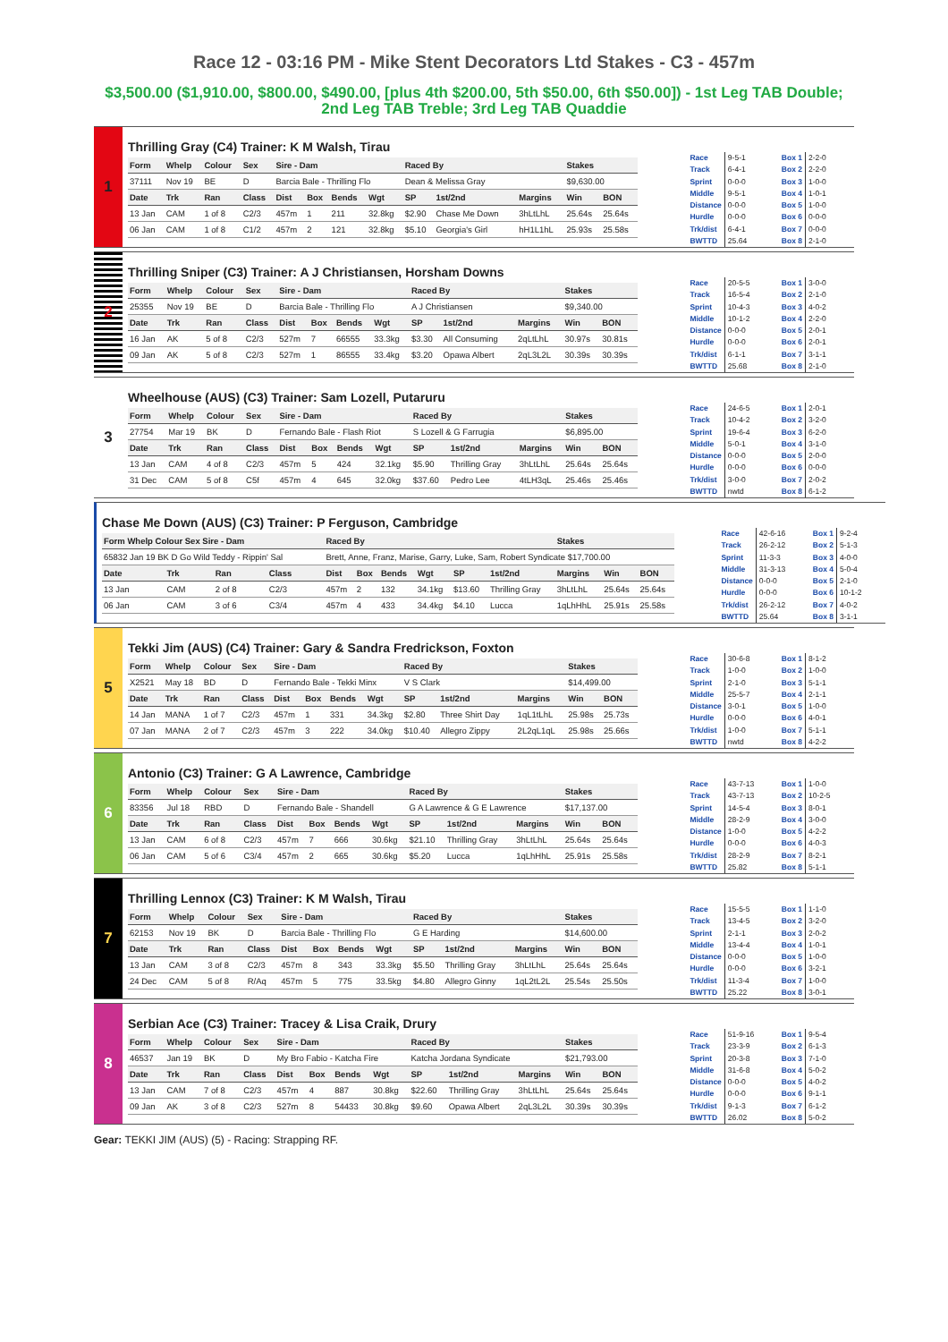Race 12 - 03:16 PM - Mike Stent Decorators Ltd Stakes - C3 - 457m
$3,500.00 ($1,910.00, $800.00, $490.00, [plus 4th $200.00, 5th $50.00, 6th $50.00]) - 1st Leg TAB Double; 2nd Leg TAB Treble; 3rd Leg TAB Quaddie
1
Thrilling Gray (C4) Trainer: K M Walsh, Tirau
| Form | Whelp | Colour | Sex | Sire - Dam | | | | Raced By | | | Stakes | |
| --- | --- | --- | --- | --- | --- | --- | --- | --- | --- | --- | --- | --- |
| 37111 | Nov 19 | BE | D | Barcia Bale - Thrilling Flo | | | | Dean & Melissa Gray | | | $9,630.00 | |
| Date | Trk | Ran | Class | Dist | Box | Bends | Wgt | SP | 1st/2nd | Margins | Win | BON |
| 13 Jan | CAM | 1 of 8 | C2/3 | 457m | 1 | 211 | 32.8kg | $2.90 | Chase Me Down | 3hLtLhL | 25.64s | 25.64s |
| 06 Jan | CAM | 1 of 8 | C1/2 | 457m | 2 | 121 | 32.8kg | $5.10 | Georgia's Girl | hH1L1hL | 25.93s | 25.58s |
| Race | 9-5-1 |
| Track | 6-4-1 |
| Sprint | 0-0-0 |
| Middle | 9-5-1 |
| Distance | 0-0-0 |
| Hurdle | 0-0-0 |
| Trk/dist | 6-4-1 |
| BWTTD | 25.64 |
| Box 1 | 2-2-0 |
| Box 2 | 2-2-0 |
| Box 3 | 1-0-0 |
| Box 4 | 1-0-1 |
| Box 5 | 1-0-0 |
| Box 6 | 0-0-0 |
| Box 7 | 0-0-0 |
| Box 8 | 2-1-0 |
2
Thrilling Sniper (C3) Trainer: A J Christiansen, Horsham Downs
| Form | Whelp | Colour | Sex | Sire - Dam | | | | Raced By | | | Stakes | |
| --- | --- | --- | --- | --- | --- | --- | --- | --- | --- | --- | --- | --- |
| 25355 | Nov 19 | BE | D | Barcia Bale - Thrilling Flo | | | | A J Christiansen | | | $9,340.00 | |
| Date | Trk | Ran | Class | Dist | Box | Bends | Wgt | SP | 1st/2nd | Margins | Win | BON |
| 16 Jan | AK | 5 of 8 | C2/3 | 527m | 7 | 66555 | 33.3kg | $3.30 | All Consuming | 2qLtLhL | 30.97s | 30.81s |
| 09 Jan | AK | 5 of 8 | C2/3 | 527m | 1 | 86555 | 33.4kg | $3.20 | Opawa Albert | 2qL3L2L | 30.39s | 30.39s |
| Race | 20-5-5 |
| Track | 16-5-4 |
| Sprint | 10-4-3 |
| Middle | 10-1-2 |
| Distance | 0-0-0 |
| Hurdle | 0-0-0 |
| Trk/dist | 6-1-1 |
| BWTTD | 25.68 |
| Box 1 | 3-0-0 |
| Box 2 | 2-1-0 |
| Box 3 | 4-0-2 |
| Box 4 | 2-2-0 |
| Box 5 | 2-0-1 |
| Box 6 | 2-0-1 |
| Box 7 | 3-1-1 |
| Box 8 | 2-1-0 |
3
Wheelhouse (AUS) (C3) Trainer: Sam Lozell, Putaruru
| Form | Whelp | Colour | Sex | Sire - Dam | | | | Raced By | | | Stakes | |
| --- | --- | --- | --- | --- | --- | --- | --- | --- | --- | --- | --- | --- |
| 27754 | Mar 19 | BK | D | Fernando Bale - Flash Riot | | | | S Lozell & G Farrugia | | | $6,895.00 | |
| Date | Trk | Ran | Class | Dist | Box | Bends | Wgt | SP | 1st/2nd | Margins | Win | BON |
| 13 Jan | CAM | 4 of 8 | C2/3 | 457m | 5 | 424 | 32.1kg | $5.90 | Thrilling Gray | 3hLtLhL | 25.64s | 25.64s |
| 31 Dec | CAM | 5 of 8 | C5f | 457m | 4 | 645 | 32.0kg | $37.60 | Pedro Lee | 4tLH3qL | 25.46s | 25.46s |
| Race | 24-6-5 |
| Track | 10-4-2 |
| Sprint | 19-6-4 |
| Middle | 5-0-1 |
| Distance | 0-0-0 |
| Hurdle | 0-0-0 |
| Trk/dist | 3-0-0 |
| BWTTD | nwtd |
| Box 1 | 2-0-1 |
| Box 2 | 3-2-0 |
| Box 3 | 6-2-0 |
| Box 4 | 3-1-0 |
| Box 5 | 2-0-0 |
| Box 6 | 0-0-0 |
| Box 7 | 2-0-2 |
| Box 8 | 6-1-2 |
Chase Me Down (AUS) (C3) Trainer: P Ferguson, Cambridge
| Form Whelp Colour Sex Sire - Dam | | | | Raced By | | | | | | Stakes | | |
| --- | --- | --- | --- | --- | --- | --- | --- | --- | --- | --- | --- | --- |
| 65832 Jan 19 BK D Go Wild Teddy - Rippin' Sal | | | | Brett, Anne, Franz, Marise, Garry, Luke, Sam, Robert Syndicate $17,700.00 | | | | | | | | |
| Date | Trk | Ran | Class | Dist | Box | Bends | Wgt | SP | 1st/2nd | Margins | Win | BON |
| 13 Jan | CAM | 2 of 8 | C2/3 | 457m | 2 | 132 | 34.1kg | $13.60 | Thrilling Gray | 3hLtLhL | 25.64s | 25.64s |
| 06 Jan | CAM | 3 of 6 | C3/4 | 457m | 4 | 433 | 34.4kg | $4.10 | Lucca | 1qLhHhL | 25.91s | 25.58s |
| Race | 42-6-16 |
| Track | 26-2-12 |
| Sprint | 11-3-3 |
| Middle | 31-3-13 |
| Distance | 0-0-0 |
| Hurdle | 0-0-0 |
| Trk/dist | 26-2-12 |
| BWTTD | 25.64 |
| Box 1 | 9-2-4 |
| Box 2 | 5-1-3 |
| Box 3 | 4-0-0 |
| Box 4 | 5-0-4 |
| Box 5 | 2-1-0 |
| Box 6 | 10-1-2 |
| Box 7 | 4-0-2 |
| Box 8 | 3-1-1 |
5
Tekki Jim (AUS) (C4) Trainer: Gary & Sandra Fredrickson, Foxton
| Form | Whelp | Colour | Sex | Sire - Dam | | | | Raced By | | | Stakes | |
| --- | --- | --- | --- | --- | --- | --- | --- | --- | --- | --- | --- | --- |
| X2521 | May 18 | BD | D | Fernando Bale - Tekki Minx | | | | V S Clark | | | $14,499.00 | |
| Date | Trk | Ran | Class | Dist | Box | Bends | Wgt | SP | 1st/2nd | Margins | Win | BON |
| 14 Jan | MANA | 1 of 7 | C2/3 | 457m | 1 | 331 | 34.3kg | $2.80 | Three Shirt Day | 1qL1tLhL | 25.98s | 25.73s |
| 07 Jan | MANA | 2 of 7 | C2/3 | 457m | 3 | 222 | 34.0kg | $10.40 | Allegro Zippy | 2L2qL1qL | 25.98s | 25.66s |
| Race | 30-6-8 |
| Track | 1-0-0 |
| Sprint | 2-1-0 |
| Middle | 25-5-7 |
| Distance | 3-0-1 |
| Hurdle | 0-0-0 |
| Trk/dist | 1-0-0 |
| BWTTD | nwtd |
| Box 1 | 8-1-2 |
| Box 2 | 1-0-0 |
| Box 3 | 5-1-1 |
| Box 4 | 2-1-1 |
| Box 5 | 1-0-0 |
| Box 6 | 4-0-1 |
| Box 7 | 5-1-1 |
| Box 8 | 4-2-2 |
6
Antonio (C3) Trainer: G A Lawrence, Cambridge
| Form | Whelp | Colour | Sex | Sire - Dam | | | | Raced By | | | Stakes | |
| --- | --- | --- | --- | --- | --- | --- | --- | --- | --- | --- | --- | --- |
| 83356 | Jul 18 | RBD | D | Fernando Bale - Shandell | | | | G A Lawrence & G E Lawrence | | | $17,137.00 | |
| Date | Trk | Ran | Class | Dist | Box | Bends | Wgt | SP | 1st/2nd | Margins | Win | BON |
| 13 Jan | CAM | 6 of 8 | C2/3 | 457m | 7 | 666 | 30.6kg | $21.10 | Thrilling Gray | 3hLtLhL | 25.64s | 25.64s |
| 06 Jan | CAM | 5 of 6 | C3/4 | 457m | 2 | 665 | 30.6kg | $5.20 | Lucca | 1qLhHhL | 25.91s | 25.58s |
| Race | 43-7-13 |
| Track | 43-7-13 |
| Sprint | 14-5-4 |
| Middle | 28-2-9 |
| Distance | 1-0-0 |
| Hurdle | 0-0-0 |
| Trk/dist | 28-2-9 |
| BWTTD | 25.82 |
| Box 1 | 1-0-0 |
| Box 2 | 10-2-5 |
| Box 3 | 8-0-1 |
| Box 4 | 3-0-0 |
| Box 5 | 4-2-2 |
| Box 6 | 4-0-3 |
| Box 7 | 8-2-1 |
| Box 8 | 5-1-1 |
7
Thrilling Lennox (C3) Trainer: K M Walsh, Tirau
| Form | Whelp | Colour | Sex | Sire - Dam | | | | Raced By | | | Stakes | |
| --- | --- | --- | --- | --- | --- | --- | --- | --- | --- | --- | --- | --- |
| 62153 | Nov 19 | BK | D | Barcia Bale - Thrilling Flo | | | | G E Harding | | | $14,600.00 | |
| Date | Trk | Ran | Class | Dist | Box | Bends | Wgt | SP | 1st/2nd | Margins | Win | BON |
| 13 Jan | CAM | 3 of 8 | C2/3 | 457m | 8 | 343 | 33.3kg | $5.50 | Thrilling Gray | 3hLtLhL | 25.64s | 25.64s |
| 24 Dec | CAM | 5 of 8 | R/Aq | 457m | 5 | 775 | 33.5kg | $4.80 | Allegro Ginny | 1qL2tL2L | 25.54s | 25.50s |
| Race | 15-5-5 |
| Track | 13-4-5 |
| Sprint | 2-1-1 |
| Middle | 13-4-4 |
| Distance | 0-0-0 |
| Hurdle | 0-0-0 |
| Trk/dist | 11-3-4 |
| BWTTD | 25.22 |
| Box 1 | 1-1-0 |
| Box 2 | 3-2-0 |
| Box 3 | 2-0-2 |
| Box 4 | 1-0-1 |
| Box 5 | 1-0-0 |
| Box 6 | 3-2-1 |
| Box 7 | 1-0-0 |
| Box 8 | 3-0-1 |
8
Serbian Ace (C3) Trainer: Tracey & Lisa Craik, Drury
| Form | Whelp | Colour | Sex | Sire - Dam | | | | Raced By | | | Stakes | |
| --- | --- | --- | --- | --- | --- | --- | --- | --- | --- | --- | --- | --- |
| 46537 | Jan 19 | BK | D | My Bro Fabio - Katcha Fire | | | | Katcha Jordana Syndicate | | | $21,793.00 | |
| Date | Trk | Ran | Class | Dist | Box | Bends | Wgt | SP | 1st/2nd | Margins | Win | BON |
| 13 Jan | CAM | 7 of 8 | C2/3 | 457m | 4 | 887 | 30.8kg | $22.60 | Thrilling Gray | 3hLtLhL | 25.64s | 25.64s |
| 09 Jan | AK | 3 of 8 | C2/3 | 527m | 8 | 54433 | 30.8kg | $9.60 | Opawa Albert | 2qL3L2L | 30.39s | 30.39s |
| Race | 51-9-16 |
| Track | 23-3-9 |
| Sprint | 20-3-8 |
| Middle | 31-6-8 |
| Distance | 0-0-0 |
| Hurdle | 0-0-0 |
| Trk/dist | 9-1-3 |
| BWTTD | 26.02 |
| Box 1 | 9-5-4 |
| Box 2 | 6-1-3 |
| Box 3 | 7-1-0 |
| Box 4 | 5-0-2 |
| Box 5 | 4-0-2 |
| Box 6 | 9-1-1 |
| Box 7 | 6-1-2 |
| Box 8 | 5-0-2 |
Gear: TEKKI JIM (AUS) (5) - Racing: Strapping RF.